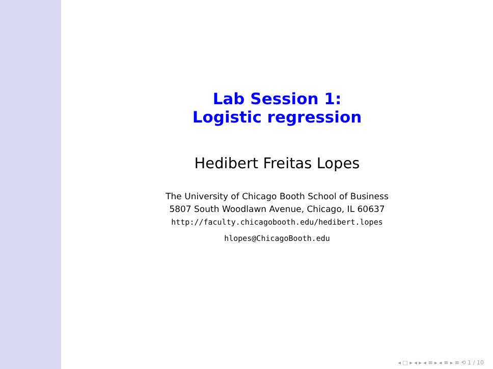Lab Session 1:
Logistic regression
Hedibert Freitas Lopes
The University of Chicago Booth School of Business
5807 South Woodlawn Avenue, Chicago, IL 60637
http://faculty.chicagobooth.edu/hedibert.lopes
hlopes@ChicagoBooth.edu
◂ □ ▸ ◂ ▸ ◂ ≡ ▸ ◂ ≡ ▸ ≡ ⟲ 1 / 10